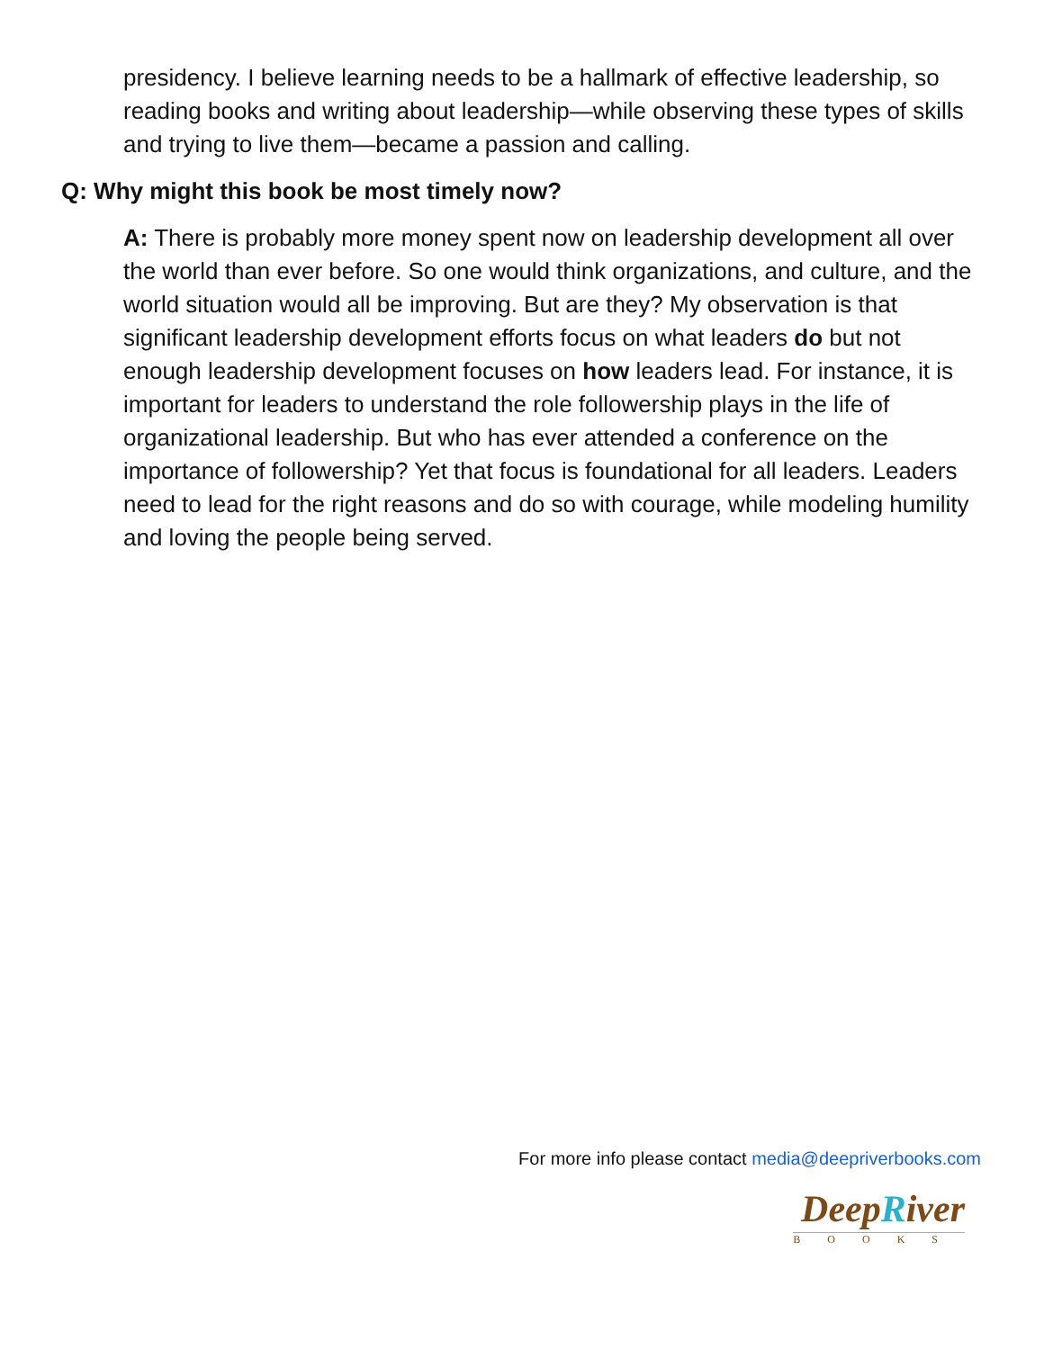presidency. I believe learning needs to be a hallmark of effective leadership, so reading books and writing about leadership—while observing these types of skills and trying to live them—became a passion and calling.
Q: Why might this book be most timely now?
A: There is probably more money spent now on leadership development all over the world than ever before. So one would think organizations, and culture, and the world situation would all be improving. But are they? My observation is that significant leadership development efforts focus on what leaders do but not enough leadership development focuses on how leaders lead. For instance, it is important for leaders to understand the role followership plays in the life of organizational leadership. But who has ever attended a conference on the importance of followership? Yet that focus is foundational for all leaders. Leaders need to lead for the right reasons and do so with courage, while modeling humility and loving the people being served.
For more info please contact media@deepriverbooks.com
DeepRiver
BOOKS